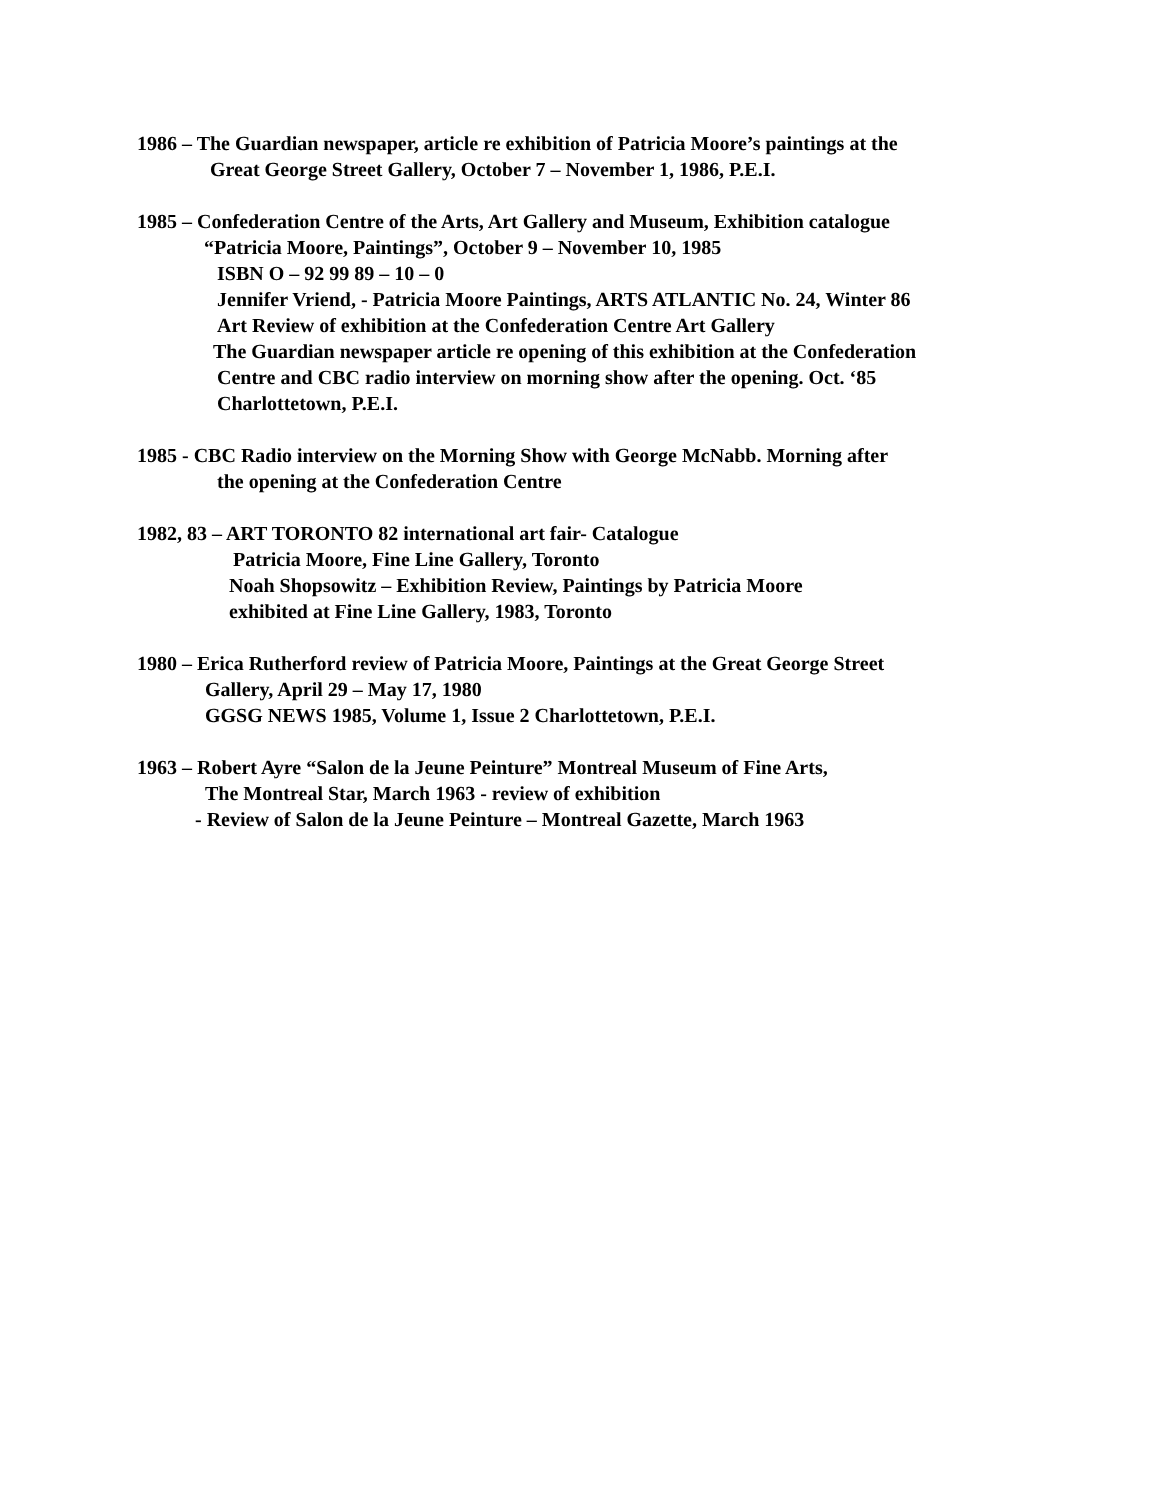1986 – The Guardian newspaper, article re exhibition of Patricia Moore’s paintings at the
Great George Street Gallery, October 7 – November 1, 1986, P.E.I.
1985 – Confederation Centre of the Arts, Art Gallery and Museum, Exhibition catalogue
“Patricia Moore, Paintings”, October 9 – November 10, 1985
ISBN O – 92 99 89 – 10 – 0
Jennifer Vriend, - Patricia Moore Paintings, ARTS ATLANTIC No. 24, Winter 86
Art Review of exhibition at the Confederation Centre Art Gallery
The Guardian newspaper article re opening of this exhibition at the Confederation
Centre and CBC radio interview on morning show after the opening. Oct. ‘85
Charlottetown, P.E.I.
1985 - CBC Radio interview on the Morning Show with George McNabb. Morning after
the opening at the Confederation Centre
1982, 83 – ART TORONTO 82 international art fair- Catalogue
Patricia Moore, Fine Line Gallery, Toronto
Noah Shopsowitz – Exhibition Review, Paintings by Patricia Moore
exhibited at Fine Line Gallery, 1983, Toronto
1980 – Erica Rutherford review of Patricia Moore, Paintings at the Great George Street
Gallery, April 29 – May 17, 1980
GGSG NEWS 1985, Volume 1, Issue 2 Charlottetown, P.E.I.
1963 – Robert Ayre “Salon de la Jeune Peinture” Montreal Museum of Fine Arts,
The Montreal Star, March 1963 - review of exhibition
- Review of Salon de la Jeune Peinture – Montreal Gazette, March 1963